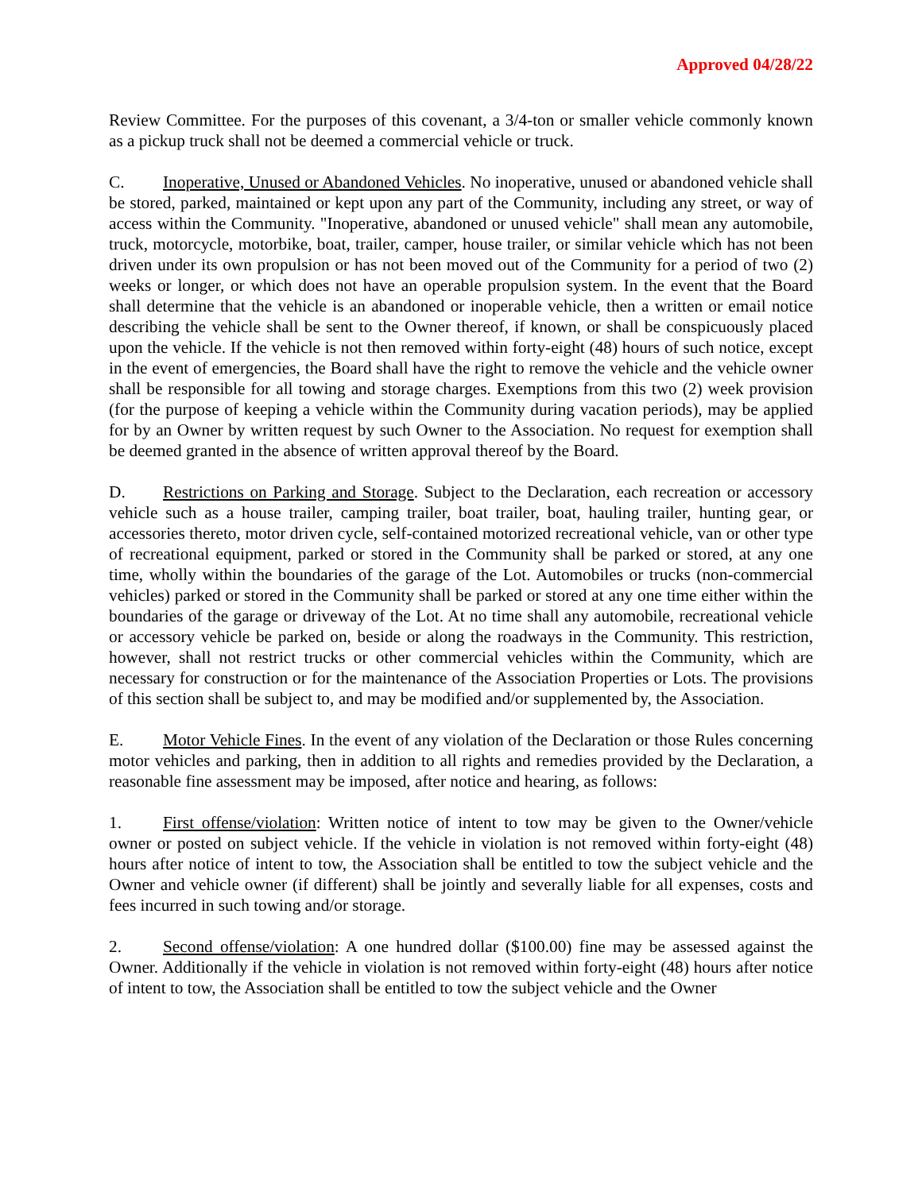Approved 04/28/22
Review Committee. For the purposes of this covenant, a 3/4-ton or smaller vehicle commonly known as a pickup truck shall not be deemed a commercial vehicle or truck.
C. Inoperative, Unused or Abandoned Vehicles. No inoperative, unused or abandoned vehicle shall be stored, parked, maintained or kept upon any part of the Community, including any street, or way of access within the Community. "Inoperative, abandoned or unused vehicle" shall mean any automobile, truck, motorcycle, motorbike, boat, trailer, camper, house trailer, or similar vehicle which has not been driven under its own propulsion or has not been moved out of the Community for a period of two (2) weeks or longer, or which does not have an operable propulsion system. In the event that the Board shall determine that the vehicle is an abandoned or inoperable vehicle, then a written or email notice describing the vehicle shall be sent to the Owner thereof, if known, or shall be conspicuously placed upon the vehicle. If the vehicle is not then removed within forty-eight (48) hours of such notice, except in the event of emergencies, the Board shall have the right to remove the vehicle and the vehicle owner shall be responsible for all towing and storage charges. Exemptions from this two (2) week provision (for the purpose of keeping a vehicle within the Community during vacation periods), may be applied for by an Owner by written request by such Owner to the Association. No request for exemption shall be deemed granted in the absence of written approval thereof by the Board.
D. Restrictions on Parking and Storage. Subject to the Declaration, each recreation or accessory vehicle such as a house trailer, camping trailer, boat trailer, boat, hauling trailer, hunting gear, or accessories thereto, motor driven cycle, self-contained motorized recreational vehicle, van or other type of recreational equipment, parked or stored in the Community shall be parked or stored, at any one time, wholly within the boundaries of the garage of the Lot. Automobiles or trucks (non-commercial vehicles) parked or stored in the Community shall be parked or stored at any one time either within the boundaries of the garage or driveway of the Lot. At no time shall any automobile, recreational vehicle or accessory vehicle be parked on, beside or along the roadways in the Community. This restriction, however, shall not restrict trucks or other commercial vehicles within the Community, which are necessary for construction or for the maintenance of the Association Properties or Lots. The provisions of this section shall be subject to, and may be modified and/or supplemented by, the Association.
E. Motor Vehicle Fines. In the event of any violation of the Declaration or those Rules concerning motor vehicles and parking, then in addition to all rights and remedies provided by the Declaration, a reasonable fine assessment may be imposed, after notice and hearing, as follows:
1. First offense/violation: Written notice of intent to tow may be given to the Owner/vehicle owner or posted on subject vehicle. If the vehicle in violation is not removed within forty-eight (48) hours after notice of intent to tow, the Association shall be entitled to tow the subject vehicle and the Owner and vehicle owner (if different) shall be jointly and severally liable for all expenses, costs and fees incurred in such towing and/or storage.
2. Second offense/violation: A one hundred dollar ($100.00) fine may be assessed against the Owner. Additionally if the vehicle in violation is not removed within forty-eight (48) hours after notice of intent to tow, the Association shall be entitled to tow the subject vehicle and the Owner